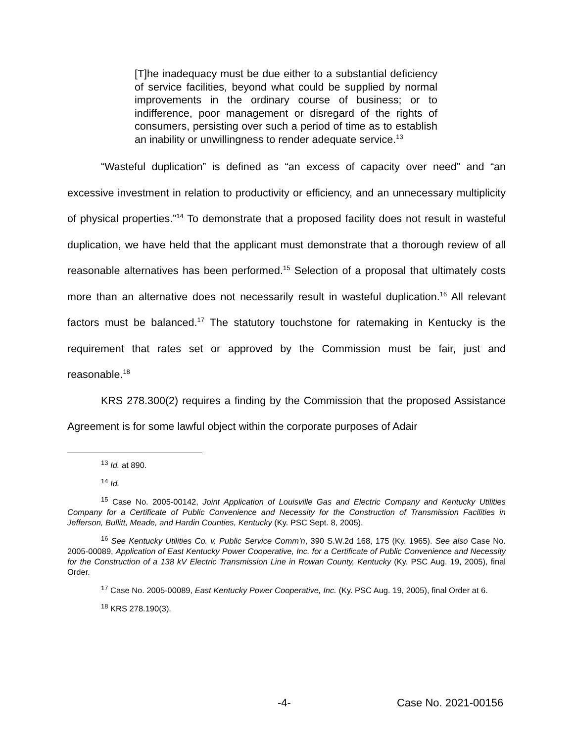[T]he inadequacy must be due either to a substantial deficiency of service facilities, beyond what could be supplied by normal improvements in the ordinary course of business; or to indifference, poor management or disregard of the rights of consumers, persisting over such a period of time as to establish an inability or unwillingness to render adequate service.<sup>13</sup>
“Wasteful duplication” is defined as “an excess of capacity over need” and “an excessive investment in relation to productivity or efficiency, and an unnecessary multiplicity of physical properties.”<sup>14</sup> To demonstrate that a proposed facility does not result in wasteful duplication, we have held that the applicant must demonstrate that a thorough review of all reasonable alternatives has been performed.<sup>15</sup> Selection of a proposal that ultimately costs more than an alternative does not necessarily result in wasteful duplication.<sup>16</sup> All relevant factors must be balanced.<sup>17</sup> The statutory touchstone for ratemaking in Kentucky is the requirement that rates set or approved by the Commission must be fair, just and reasonable.<sup>18</sup>
KRS 278.300(2) requires a finding by the Commission that the proposed Assistance Agreement is for some lawful object within the corporate purposes of Adair
<sup>13</sup> Id. at 890.
<sup>14</sup> Id.
<sup>15</sup> Case No. 2005-00142, Joint Application of Louisville Gas and Electric Company and Kentucky Utilities Company for a Certificate of Public Convenience and Necessity for the Construction of Transmission Facilities in Jefferson, Bullitt, Meade, and Hardin Counties, Kentucky (Ky. PSC Sept. 8, 2005).
<sup>16</sup> See Kentucky Utilities Co. v. Public Service Comm’n, 390 S.W.2d 168, 175 (Ky. 1965). See also Case No. 2005-00089, Application of East Kentucky Power Cooperative, Inc. for a Certificate of Public Convenience and Necessity for the Construction of a 138 kV Electric Transmission Line in Rowan County, Kentucky (Ky. PSC Aug. 19, 2005), final Order.
<sup>17</sup> Case No. 2005-00089, East Kentucky Power Cooperative, Inc. (Ky. PSC Aug. 19, 2005), final Order at 6.
<sup>18</sup> KRS 278.190(3).
-4- Case No. 2021-00156